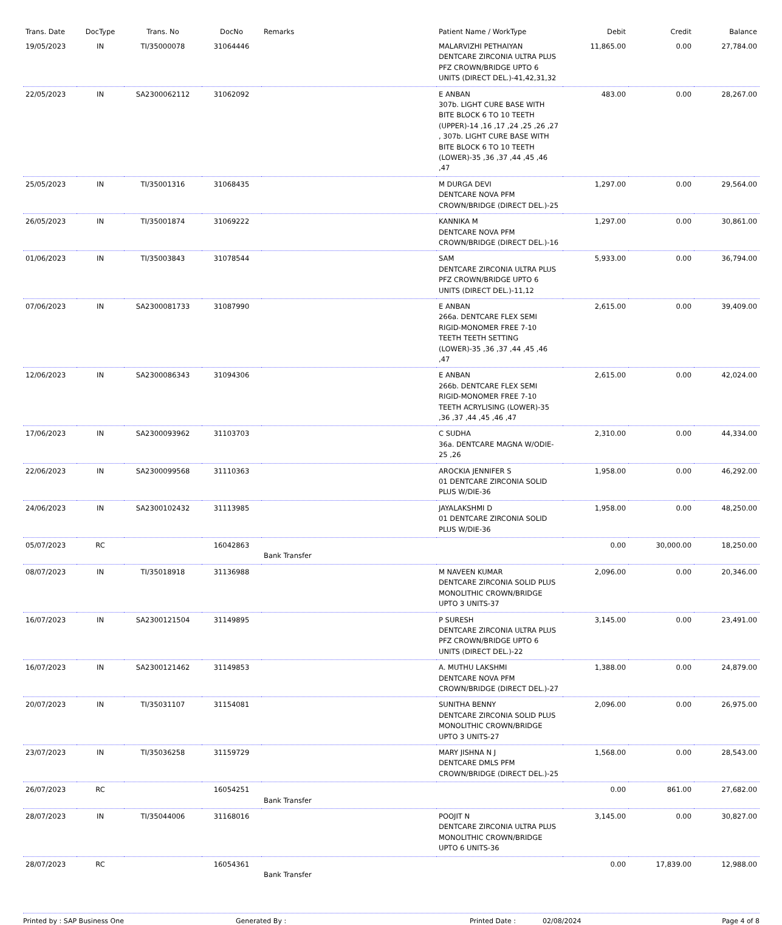| Trans. Date | DocType | Trans. No | DocNo | Remarks | Patient Name / WorkType | Debit | Credit | Balance |
| --- | --- | --- | --- | --- | --- | --- | --- | --- |
| 19/05/2023 | IN | TI/35000078 | 31064446 | | MALARVIZHI PETHAIYAN DENTCARE ZIRCONIA ULTRA PLUS PFZ CROWN/BRIDGE UPTO 6 UNITS (DIRECT DEL.)-41,42,31,32 | 11,865.00 | 0.00 | 27,784.00 |
| 22/05/2023 | IN | SA2300062112 | 31062092 | | E ANBAN 307b. LIGHT CURE BASE WITH BITE BLOCK 6 TO 10 TEETH (UPPER)-14 ,16 ,17 ,24 ,25 ,26 ,27 , 307b. LIGHT CURE BASE WITH BITE BLOCK 6 TO 10 TEETH (LOWER)-35 ,36 ,37 ,44 ,45 ,46 ,47 | 483.00 | 0.00 | 28,267.00 |
| 25/05/2023 | IN | TI/35001316 | 31068435 | | M DURGA DEVI DENTCARE NOVA PFM CROWN/BRIDGE (DIRECT DEL.)-25 | 1,297.00 | 0.00 | 29,564.00 |
| 26/05/2023 | IN | TI/35001874 | 31069222 | | KANNIKA M DENTCARE NOVA PFM CROWN/BRIDGE (DIRECT DEL.)-16 | 1,297.00 | 0.00 | 30,861.00 |
| 01/06/2023 | IN | TI/35003843 | 31078544 | | SAM DENTCARE ZIRCONIA ULTRA PLUS PFZ CROWN/BRIDGE UPTO 6 UNITS (DIRECT DEL.)-11,12 | 5,933.00 | 0.00 | 36,794.00 |
| 07/06/2023 | IN | SA2300081733 | 31087990 | | E ANBAN 266a. DENTCARE FLEX SEMI RIGID-MONOMER FREE 7-10 TEETH TEETH SETTING (LOWER)-35 ,36 ,37 ,44 ,45 ,46 ,47 | 2,615.00 | 0.00 | 39,409.00 |
| 12/06/2023 | IN | SA2300086343 | 31094306 | | E ANBAN 266b. DENTCARE FLEX SEMI RIGID-MONOMER FREE 7-10 TEETH ACRYLISING (LOWER)-35 ,36 ,37 ,44 ,45 ,46 ,47 | 2,615.00 | 0.00 | 42,024.00 |
| 17/06/2023 | IN | SA2300093962 | 31103703 | | C SUDHA 36a. DENTCARE MAGNA W/ODIE-25 ,26 | 2,310.00 | 0.00 | 44,334.00 |
| 22/06/2023 | IN | SA2300099568 | 31110363 | | AROCKIA JENNIFER S 01 DENTCARE ZIRCONIA SOLID PLUS W/DIE-36 | 1,958.00 | 0.00 | 46,292.00 |
| 24/06/2023 | IN | SA2300102432 | 31113985 | | JAYALAKSHMI D 01 DENTCARE ZIRCONIA SOLID PLUS W/DIE-36 | 1,958.00 | 0.00 | 48,250.00 |
| 05/07/2023 | RC | | 16042863 | Bank Transfer | | 0.00 | 30,000.00 | 18,250.00 |
| 08/07/2023 | IN | TI/35018918 | 31136988 | | M NAVEEN KUMAR DENTCARE ZIRCONIA SOLID PLUS MONOLITHIC CROWN/BRIDGE UPTO 3 UNITS-37 | 2,096.00 | 0.00 | 20,346.00 |
| 16/07/2023 | IN | SA2300121504 | 31149895 | | P SURESH DENTCARE ZIRCONIA ULTRA PLUS PFZ CROWN/BRIDGE UPTO 6 UNITS (DIRECT DEL.)-22 | 3,145.00 | 0.00 | 23,491.00 |
| 16/07/2023 | IN | SA2300121462 | 31149853 | | A. MUTHU LAKSHMI DENTCARE NOVA PFM CROWN/BRIDGE (DIRECT DEL.)-27 | 1,388.00 | 0.00 | 24,879.00 |
| 20/07/2023 | IN | TI/35031107 | 31154081 | | SUNITHA BENNY DENTCARE ZIRCONIA SOLID PLUS MONOLITHIC CROWN/BRIDGE UPTO 3 UNITS-27 | 2,096.00 | 0.00 | 26,975.00 |
| 23/07/2023 | IN | TI/35036258 | 31159729 | | MARY JISHNA N J DENTCARE DMLS PFM CROWN/BRIDGE (DIRECT DEL.)-25 | 1,568.00 | 0.00 | 28,543.00 |
| 26/07/2023 | RC | | 16054251 | Bank Transfer | | 0.00 | 861.00 | 27,682.00 |
| 28/07/2023 | IN | TI/35044006 | 31168016 | | POOJIT N DENTCARE ZIRCONIA ULTRA PLUS MONOLITHIC CROWN/BRIDGE UPTO 6 UNITS-36 | 3,145.00 | 0.00 | 30,827.00 |
| 28/07/2023 | RC | | 16054361 | Bank Transfer | | 0.00 | 17,839.00 | 12,988.00 |
Printed by : SAP Business One Generated By : Printed Date : 02/08/2024 Page 4 of 8